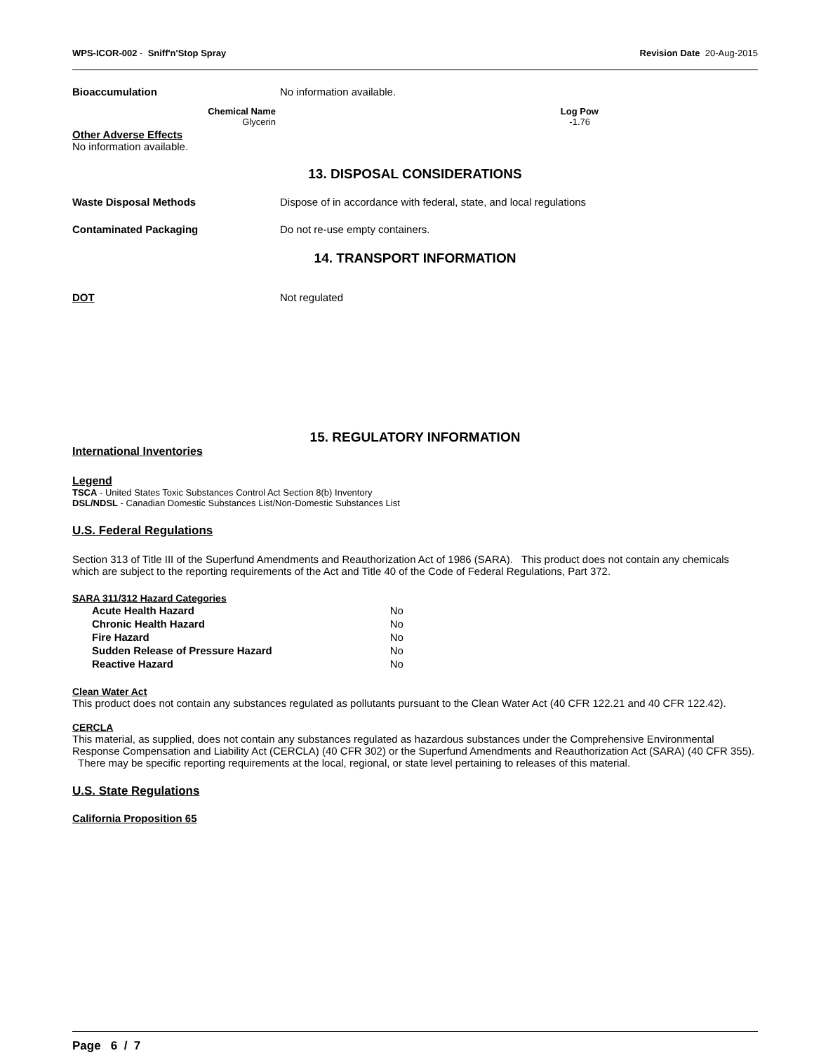WPS-ICOR-002 - Sniff'n'Stop Spray
Revision Date 20-Aug-2015
Bioaccumulation No information available.
| Chemical Name | Log Pow | |
| Glycerin | -1.76 | |
Other Adverse Effects
No information available.
13. DISPOSAL CONSIDERATIONS
Waste Disposal Methods Dispose of in accordance with federal, state, and local regulations
Contaminated Packaging Do not re-use empty containers.
14. TRANSPORT INFORMATION
DOT Not regulated
15. REGULATORY INFORMATION
International Inventories
Legend
TSCA - United States Toxic Substances Control Act Section 8(b) Inventory
DSL/NDSL - Canadian Domestic Substances List/Non-Domestic Substances List
U.S. Federal Regulations
Section 313 of Title III of the Superfund Amendments and Reauthorization Act of 1986 (SARA). This product does not contain any chemicals which are subject to the reporting requirements of the Act and Title 40 of the Code of Federal Regulations, Part 372.
SARA 311/312 Hazard Categories
| Acute Health Hazard | No |
| Chronic Health Hazard | No |
| Fire Hazard | No |
| Sudden Release of Pressure Hazard | No |
| Reactive Hazard | No |
Clean Water Act
This product does not contain any substances regulated as pollutants pursuant to the Clean Water Act (40 CFR 122.21 and 40 CFR 122.42).
CERCLA
This material, as supplied, does not contain any substances regulated as hazardous substances under the Comprehensive Environmental Response Compensation and Liability Act (CERCLA) (40 CFR 302) or the Superfund Amendments and Reauthorization Act (SARA) (40 CFR 355). There may be specific reporting requirements at the local, regional, or state level pertaining to releases of this material.
U.S. State Regulations
California Proposition 65
Page 6 / 7